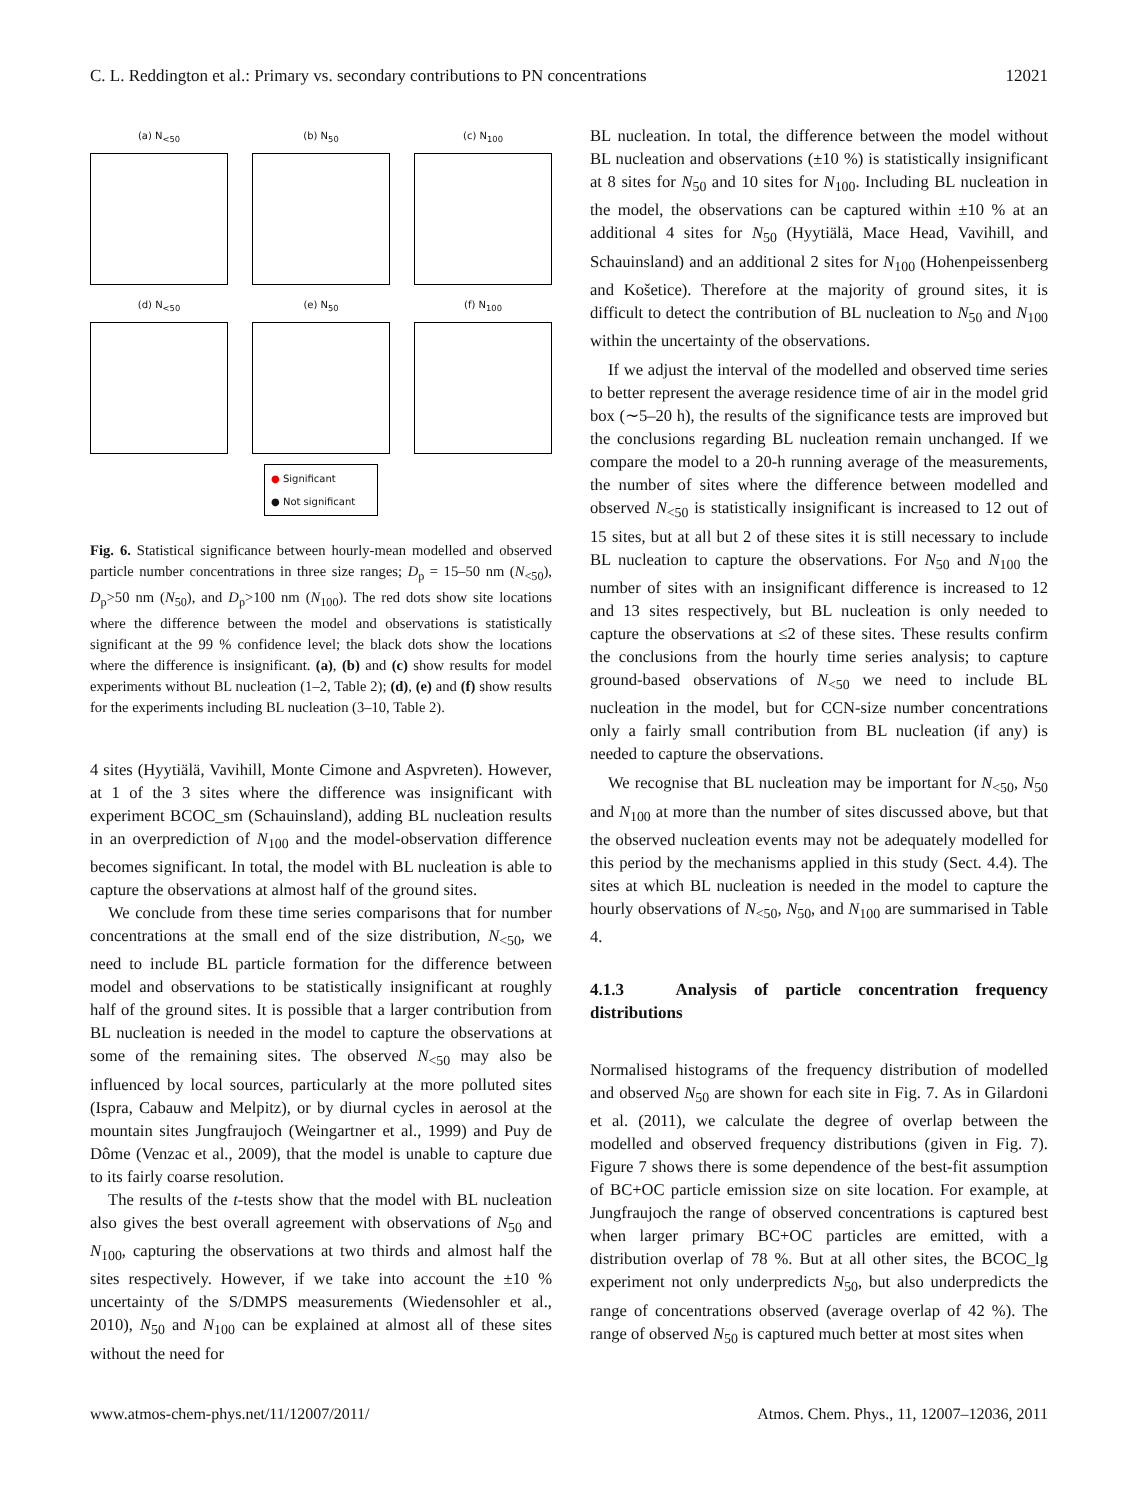C. L. Reddington et al.: Primary vs. secondary contributions to PN concentrations 12021
(a) N<sub><50</sub>
(b) N<sub>50</sub>
(c) N<sub>100</sub>
(d) N<sub><50</sub>
(e) N<sub>50</sub>
(f) N<sub>100</sub>
● Significant
● Not significant
Fig. 6. Statistical significance between hourly-mean modelled and observed particle number concentrations in three size ranges; D<sub>p</sub> = 15–50 nm (N<sub><50</sub>), D<sub>p</sub>>50 nm (N<sub>50</sub>), and D<sub>p</sub>>100 nm (N<sub>100</sub>). The red dots show site locations where the difference between the model and observations is statistically significant at the 99 % confidence level; the black dots show the locations where the difference is insignificant. (a), (b) and (c) show results for model experiments without BL nucleation (1–2, Table 2); (d), (e) and (f) show results for the experiments including BL nucleation (3–10, Table 2).
4 sites (Hyytiälä, Vavihill, Monte Cimone and Aspvreten). However, at 1 of the 3 sites where the difference was insignificant with experiment BCOC_sm (Schauinsland), adding BL nucleation results in an overprediction of N<sub>100</sub> and the model-observation difference becomes significant. In total, the model with BL nucleation is able to capture the observations at almost half of the ground sites.
We conclude from these time series comparisons that for number concentrations at the small end of the size distribution, N<sub><50</sub>, we need to include BL particle formation for the difference between model and observations to be statistically insignificant at roughly half of the ground sites. It is possible that a larger contribution from BL nucleation is needed in the model to capture the observations at some of the remaining sites. The observed N<sub><50</sub> may also be influenced by local sources, particularly at the more polluted sites (Ispra, Cabauw and Melpitz), or by diurnal cycles in aerosol at the mountain sites Jungfraujoch (Weingartner et al., 1999) and Puy de Dôme (Venzac et al., 2009), that the model is unable to capture due to its fairly coarse resolution.
The results of the t-tests show that the model with BL nucleation also gives the best overall agreement with observations of N<sub>50</sub> and N<sub>100</sub>, capturing the observations at two thirds and almost half the sites respectively. However, if we take into account the ±10 % uncertainty of the S/DMPS measurements (Wiedensohler et al., 2010), N<sub>50</sub> and N<sub>100</sub> can be explained at almost all of these sites without the need for
BL nucleation. In total, the difference between the model without BL nucleation and observations (±10 %) is statistically insignificant at 8 sites for N<sub>50</sub> and 10 sites for N<sub>100</sub>. Including BL nucleation in the model, the observations can be captured within ±10 % at an additional 4 sites for N<sub>50</sub> (Hyytiälä, Mace Head, Vavihill, and Schauinsland) and an additional 2 sites for N<sub>100</sub> (Hohenpeissenberg and Košetice). Therefore at the majority of ground sites, it is difficult to detect the contribution of BL nucleation to N<sub>50</sub> and N<sub>100</sub> within the uncertainty of the observations.
If we adjust the interval of the modelled and observed time series to better represent the average residence time of air in the model grid box (∼5–20 h), the results of the significance tests are improved but the conclusions regarding BL nucleation remain unchanged. If we compare the model to a 20-h running average of the measurements, the number of sites where the difference between modelled and observed N<sub><50</sub> is statistically insignificant is increased to 12 out of 15 sites, but at all but 2 of these sites it is still necessary to include BL nucleation to capture the observations. For N<sub>50</sub> and N<sub>100</sub> the number of sites with an insignificant difference is increased to 12 and 13 sites respectively, but BL nucleation is only needed to capture the observations at ≤2 of these sites. These results confirm the conclusions from the hourly time series analysis; to capture ground-based observations of N<sub><50</sub> we need to include BL nucleation in the model, but for CCN-size number concentrations only a fairly small contribution from BL nucleation (if any) is needed to capture the observations.
We recognise that BL nucleation may be important for N<sub><50</sub>, N<sub>50</sub> and N<sub>100</sub> at more than the number of sites discussed above, but that the observed nucleation events may not be adequately modelled for this period by the mechanisms applied in this study (Sect. 4.4). The sites at which BL nucleation is needed in the model to capture the hourly observations of N<sub><50</sub>, N<sub>50</sub>, and N<sub>100</sub> are summarised in Table 4.
4.1.3 Analysis of particle concentration frequency distributions
Normalised histograms of the frequency distribution of modelled and observed N<sub>50</sub> are shown for each site in Fig. 7. As in Gilardoni et al. (2011), we calculate the degree of overlap between the modelled and observed frequency distributions (given in Fig. 7). Figure 7 shows there is some dependence of the best-fit assumption of BC+OC particle emission size on site location. For example, at Jungfraujoch the range of observed concentrations is captured best when larger primary BC+OC particles are emitted, with a distribution overlap of 78 %. But at all other sites, the BCOC_lg experiment not only underpredicts N<sub>50</sub>, but also underpredicts the range of concentrations observed (average overlap of 42 %). The range of observed N<sub>50</sub> is captured much better at most sites when
www.atmos-chem-phys.net/11/12007/2011/ Atmos. Chem. Phys., 11, 12007–12036, 2011